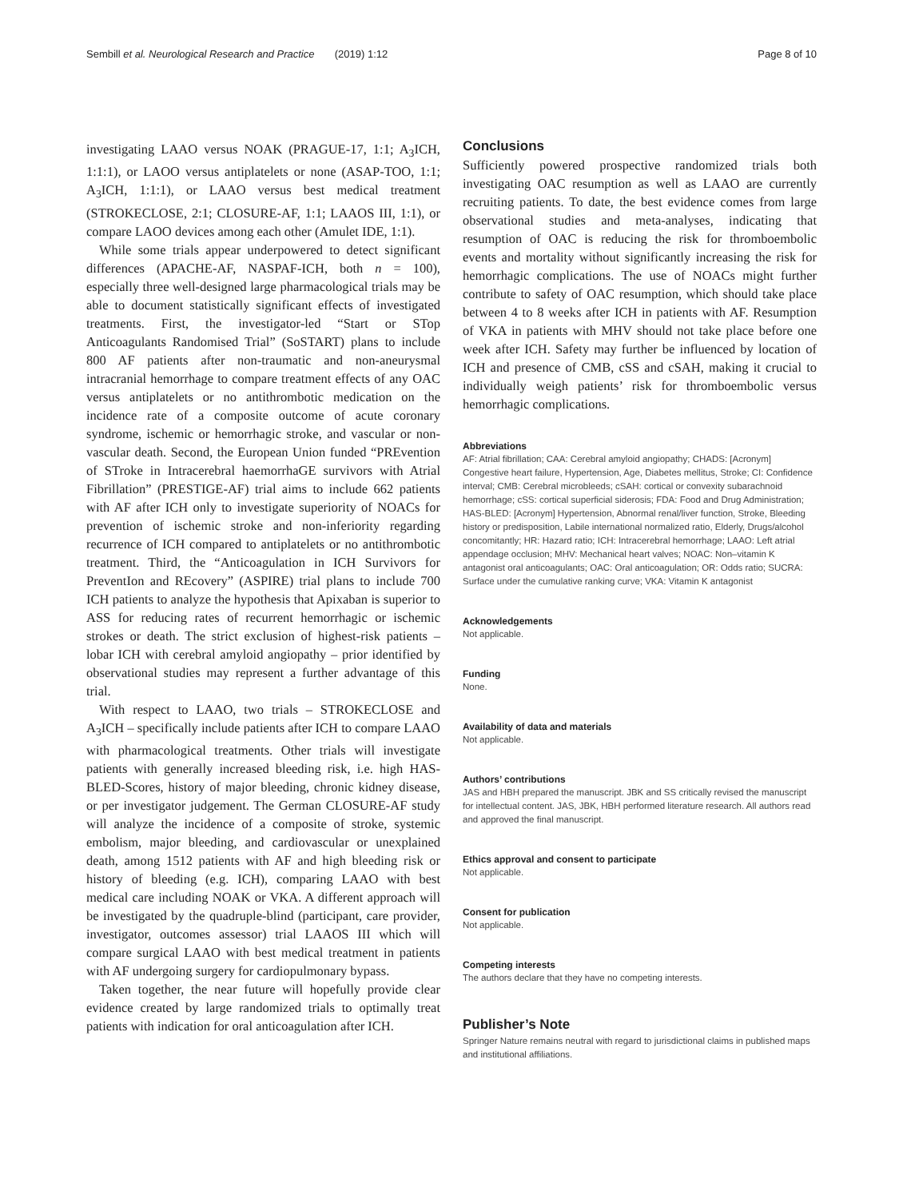Sembill et al. Neurological Research and Practice (2019) 1:12 Page 8 of 10
investigating LAAO versus NOAK (PRAGUE-17, 1:1; A<sub>3</sub>ICH, 1:1:1), or LAOO versus antiplatelets or none (ASAP-TOO, 1:1; A<sub>3</sub>ICH, 1:1:1), or LAAO versus best medical treatment (STROKECLOSE, 2:1; CLOSURE-AF, 1:1; LAAOS III, 1:1), or compare LAOO devices among each other (Amulet IDE, 1:1).
While some trials appear underpowered to detect significant differences (APACHE-AF, NASPAF-ICH, both n = 100), especially three well-designed large pharmacological trials may be able to document statistically significant effects of investigated treatments. First, the investigator-led “Start or STop Anticoagulants Randomised Trial” (SoSTART) plans to include 800 AF patients after non-traumatic and non-aneurysmal intracranial hemorrhage to compare treatment effects of any OAC versus antiplatelets or no antithrombotic medication on the incidence rate of a composite outcome of acute coronary syndrome, ischemic or hemorrhagic stroke, and vascular or non-vascular death. Second, the European Union funded “PREvention of STroke in Intracerebral haemorrhaGE survivors with Atrial Fibrillation” (PRESTIGE-AF) trial aims to include 662 patients with AF after ICH only to investigate superiority of NOACs for prevention of ischemic stroke and non-inferiority regarding recurrence of ICH compared to antiplatelets or no antithrombotic treatment. Third, the “Anticoagulation in ICH Survivors for PreventIon and REcovery” (ASPIRE) trial plans to include 700 ICH patients to analyze the hypothesis that Apixaban is superior to ASS for reducing rates of recurrent hemorrhagic or ischemic strokes or death. The strict exclusion of highest-risk patients – lobar ICH with cerebral amyloid angiopathy – prior identified by observational studies may represent a further advantage of this trial.
With respect to LAAO, two trials – STROKECLOSE and A<sub>3</sub>ICH – specifically include patients after ICH to compare LAAO with pharmacological treatments. Other trials will investigate patients with generally increased bleeding risk, i.e. high HAS-BLED-Scores, history of major bleeding, chronic kidney disease, or per investigator judgement. The German CLOSURE-AF study will analyze the incidence of a composite of stroke, systemic embolism, major bleeding, and cardiovascular or unexplained death, among 1512 patients with AF and high bleeding risk or history of bleeding (e.g. ICH), comparing LAAO with best medical care including NOAK or VKA. A different approach will be investigated by the quadruple-blind (participant, care provider, investigator, outcomes assessor) trial LAAOS III which will compare surgical LAAO with best medical treatment in patients with AF undergoing surgery for cardiopulmonary bypass.
Taken together, the near future will hopefully provide clear evidence created by large randomized trials to optimally treat patients with indication for oral anticoagulation after ICH.
Conclusions
Sufficiently powered prospective randomized trials both investigating OAC resumption as well as LAAO are currently recruiting patients. To date, the best evidence comes from large observational studies and meta-analyses, indicating that resumption of OAC is reducing the risk for thromboembolic events and mortality without significantly increasing the risk for hemorrhagic complications. The use of NOACs might further contribute to safety of OAC resumption, which should take place between 4 to 8 weeks after ICH in patients with AF. Resumption of VKA in patients with MHV should not take place before one week after ICH. Safety may further be influenced by location of ICH and presence of CMB, cSS and cSAH, making it crucial to individually weigh patients’ risk for thromboembolic versus hemorrhagic complications.
Abbreviations
AF: Atrial fibrillation; CAA: Cerebral amyloid angiopathy; CHADS: [Acronym] Congestive heart failure, Hypertension, Age, Diabetes mellitus, Stroke; CI: Confidence interval; CMB: Cerebral microbleeds; cSAH: cortical or convexity subarachnoid hemorrhage; cSS: cortical superficial siderosis; FDA: Food and Drug Administration; HAS-BLED: [Acronym] Hypertension, Abnormal renal/liver function, Stroke, Bleeding history or predisposition, Labile international normalized ratio, Elderly, Drugs/alcohol concomitantly; HR: Hazard ratio; ICH: Intracerebral hemorrhage; LAAO: Left atrial appendage occlusion; MHV: Mechanical heart valves; NOAC: Non–vitamin K antagonist oral anticoagulants; OAC: Oral anticoagulation; OR: Odds ratio; SUCRA: Surface under the cumulative ranking curve; VKA: Vitamin K antagonist
Acknowledgements
Not applicable.
Funding
None.
Availability of data and materials
Not applicable.
Authors’ contributions
JAS and HBH prepared the manuscript. JBK and SS critically revised the manuscript for intellectual content. JAS, JBK, HBH performed literature research. All authors read and approved the final manuscript.
Ethics approval and consent to participate
Not applicable.
Consent for publication
Not applicable.
Competing interests
The authors declare that they have no competing interests.
Publisher’s Note
Springer Nature remains neutral with regard to jurisdictional claims in published maps and institutional affiliations.